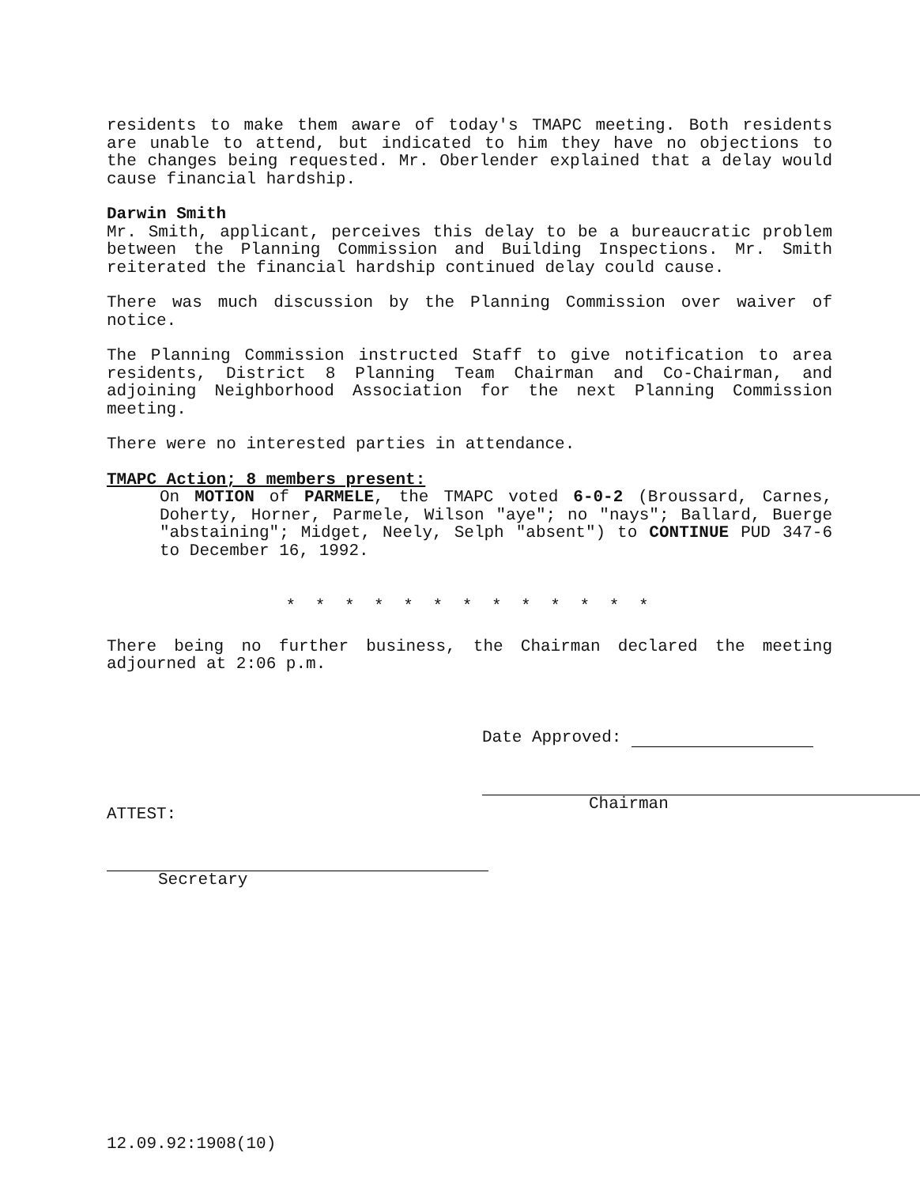residents to make them aware of today's TMAPC meeting. Both residents are unable to attend, but indicated to him they have no objections to the changes being requested. Mr. Oberlender explained that a delay would cause financial hardship.
Darwin Smith
Mr. Smith, applicant, perceives this delay to be a bureaucratic problem between the Planning Commission and Building Inspections. Mr. Smith reiterated the financial hardship continued delay could cause.
There was much discussion by the Planning Commission over waiver of notice.
The Planning Commission instructed Staff to give notification to area residents, District 8 Planning Team Chairman and Co-Chairman, and adjoining Neighborhood Association for the next Planning Commission meeting.
There were no interested parties in attendance.
TMAPC Action; 8 members present:
On MOTION of PARMELE, the TMAPC voted 6-0-2 (Broussard, Carnes, Doherty, Horner, Parmele, Wilson "aye"; no "nays"; Ballard, Buerge "abstaining"; Midget, Neely, Selph "absent") to CONTINUE PUD 347-6 to December 16, 1992.
* * * * * * * * * * * * *
There being no further business, the Chairman declared the meeting adjourned at 2:06 p.m.
Date Approved:
Chairman
ATTEST:
Secretary
12.09.92:1908(10)